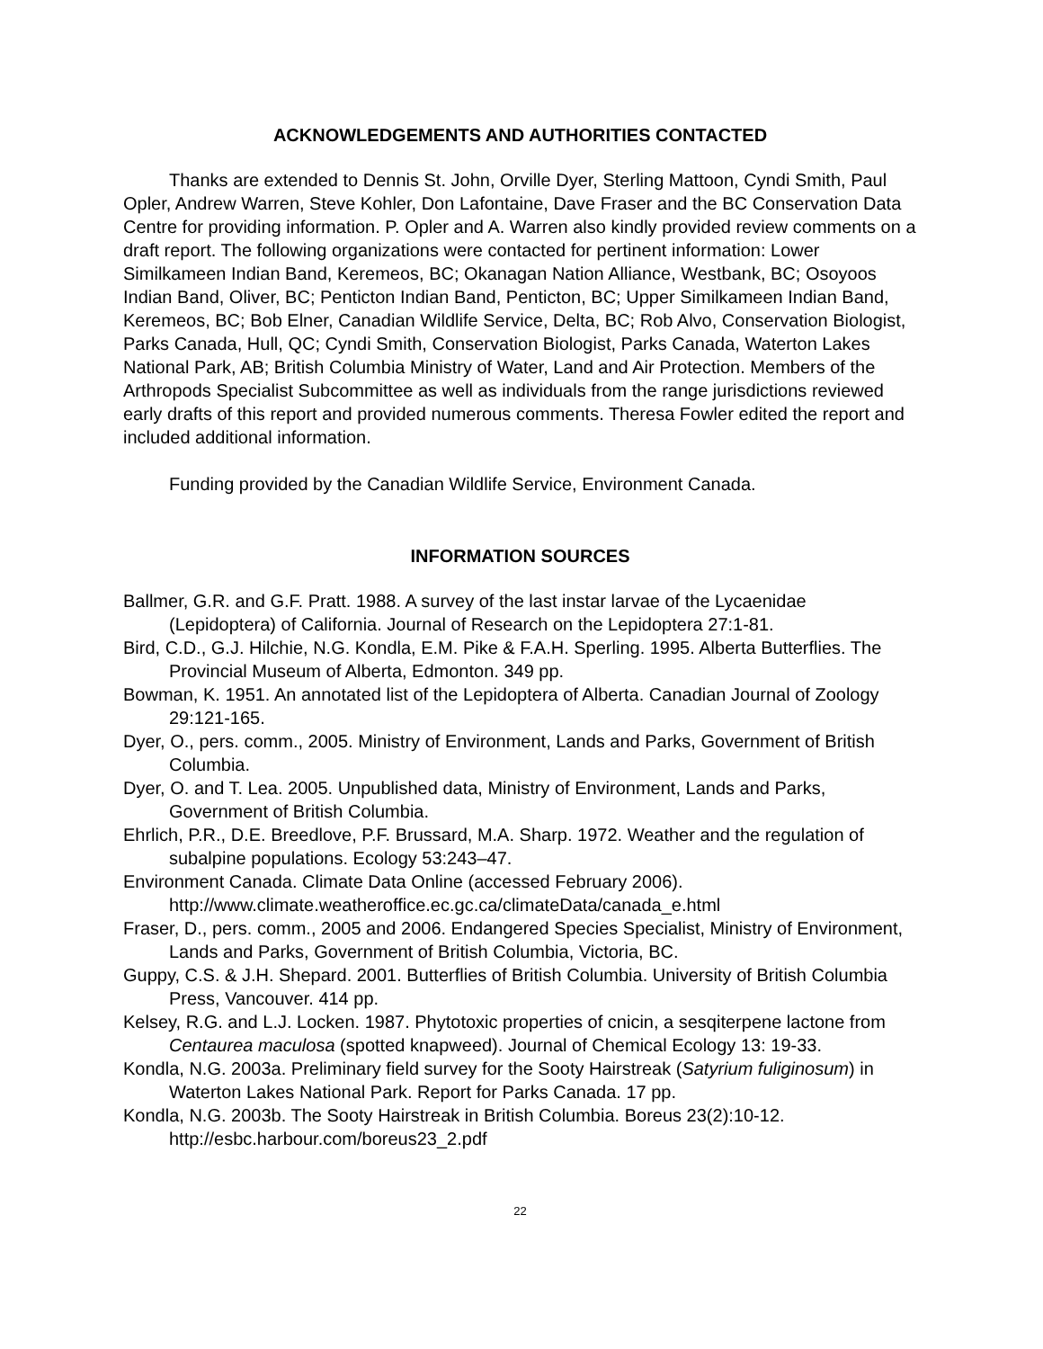ACKNOWLEDGEMENTS AND AUTHORITIES CONTACTED
Thanks are extended to Dennis St. John, Orville Dyer, Sterling Mattoon, Cyndi Smith, Paul Opler, Andrew Warren, Steve Kohler, Don Lafontaine, Dave Fraser and the BC Conservation Data Centre for providing information. P. Opler and A. Warren also kindly provided review comments on a draft report. The following organizations were contacted for pertinent information: Lower Similkameen Indian Band, Keremeos, BC; Okanagan Nation Alliance, Westbank, BC; Osoyoos Indian Band, Oliver, BC; Penticton Indian Band, Penticton, BC; Upper Similkameen Indian Band, Keremeos, BC; Bob Elner, Canadian Wildlife Service, Delta, BC; Rob Alvo, Conservation Biologist, Parks Canada, Hull, QC; Cyndi Smith, Conservation Biologist, Parks Canada, Waterton Lakes National Park, AB; British Columbia Ministry of Water, Land and Air Protection. Members of the Arthropods Specialist Subcommittee as well as individuals from the range jurisdictions reviewed early drafts of this report and provided numerous comments. Theresa Fowler edited the report and included additional information.
Funding provided by the Canadian Wildlife Service, Environment Canada.
INFORMATION SOURCES
Ballmer, G.R. and G.F. Pratt. 1988. A survey of the last instar larvae of the Lycaenidae (Lepidoptera) of California. Journal of Research on the Lepidoptera 27:1-81.
Bird, C.D., G.J. Hilchie, N.G. Kondla, E.M. Pike & F.A.H. Sperling. 1995. Alberta Butterflies. The Provincial Museum of Alberta, Edmonton. 349 pp.
Bowman, K. 1951. An annotated list of the Lepidoptera of Alberta. Canadian Journal of Zoology 29:121-165.
Dyer, O., pers. comm., 2005. Ministry of Environment, Lands and Parks, Government of British Columbia.
Dyer, O. and T. Lea. 2005. Unpublished data, Ministry of Environment, Lands and Parks, Government of British Columbia.
Ehrlich, P.R., D.E. Breedlove, P.F. Brussard, M.A. Sharp. 1972. Weather and the regulation of subalpine populations. Ecology 53:243–47.
Environment Canada. Climate Data Online (accessed February 2006). http://www.climate.weatheroffice.ec.gc.ca/climateData/canada_e.html
Fraser, D., pers. comm., 2005 and 2006. Endangered Species Specialist, Ministry of Environment, Lands and Parks, Government of British Columbia, Victoria, BC.
Guppy, C.S. & J.H. Shepard. 2001. Butterflies of British Columbia. University of British Columbia Press, Vancouver. 414 pp.
Kelsey, R.G. and L.J. Locken. 1987. Phytotoxic properties of cnicin, a sesqiterpene lactone from Centaurea maculosa (spotted knapweed). Journal of Chemical Ecology 13: 19-33.
Kondla, N.G. 2003a. Preliminary field survey for the Sooty Hairstreak (Satyrium fuliginosum) in Waterton Lakes National Park. Report for Parks Canada. 17 pp.
Kondla, N.G. 2003b. The Sooty Hairstreak in British Columbia. Boreus 23(2):10-12. http://esbc.harbour.com/boreus23_2.pdf
22